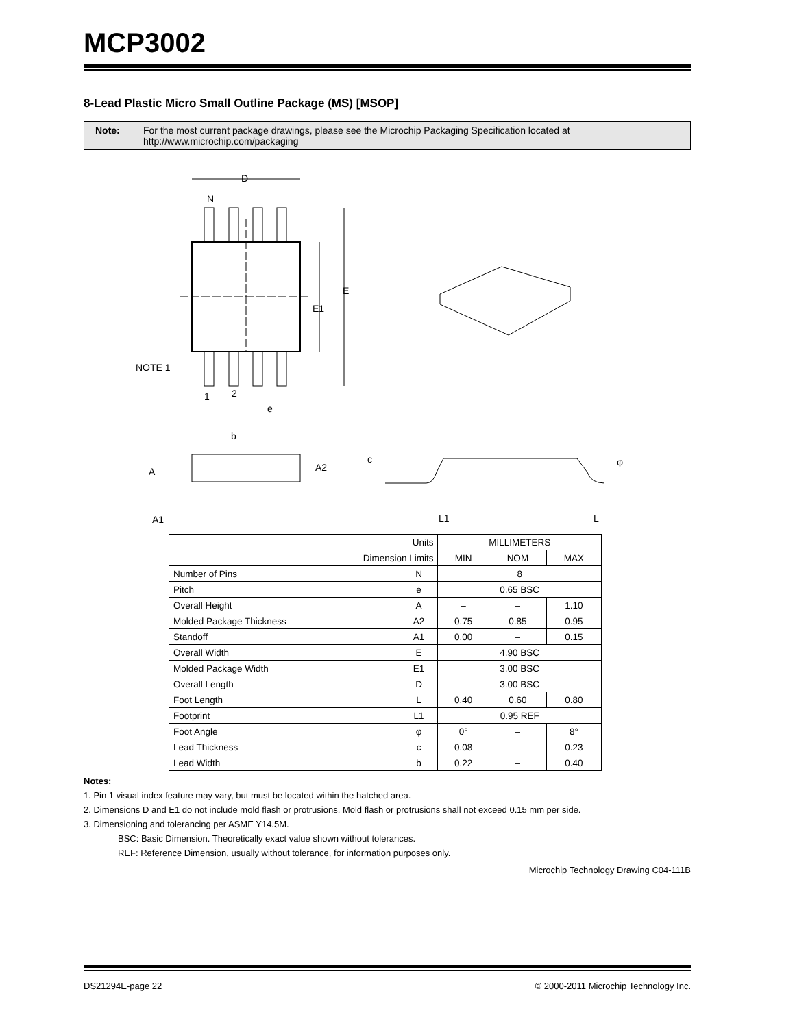MCP3002
8-Lead Plastic Micro Small Outline Package (MS) [MSOP]
Note: For the most current package drawings, please see the Microchip Packaging Specification located at http://www.microchip.com/packaging
D
N
E
E1
NOTE 1
1
2
e
b
A
A2
A1
c
φ
L1
L
| Units | | MILLIMETERS | | |
| Dimension Limits | | MIN | NOM | MAX |
| Number of Pins | N | 8 | | |
| Pitch | e | 0.65 BSC | | |
| Overall Height | A | – | – | 1.10 |
| Molded Package Thickness | A2 | 0.75 | 0.85 | 0.95 |
| Standoff | A1 | 0.00 | – | 0.15 |
| Overall Width | E | 4.90 BSC | | |
| Molded Package Width | E1 | 3.00 BSC | | |
| Overall Length | D | 3.00 BSC | | |
| Foot Length | L | 0.40 | 0.60 | 0.80 |
| Footprint | L1 | 0.95 REF | | |
| Foot Angle | φ | 0° | – | 8° |
| Lead Thickness | c | 0.08 | – | 0.23 |
| Lead Width | b | 0.22 | – | 0.40 |
Notes:
1. Pin 1 visual index feature may vary, but must be located within the hatched area.
2. Dimensions D and E1 do not include mold flash or protrusions. Mold flash or protrusions shall not exceed 0.15 mm per side.
3. Dimensioning and tolerancing per ASME Y14.5M.
BSC: Basic Dimension. Theoretically exact value shown without tolerances.
REF: Reference Dimension, usually without tolerance, for information purposes only.
Microchip Technology Drawing C04-111B
DS21294E-page 22 © 2000-2011 Microchip Technology Inc.